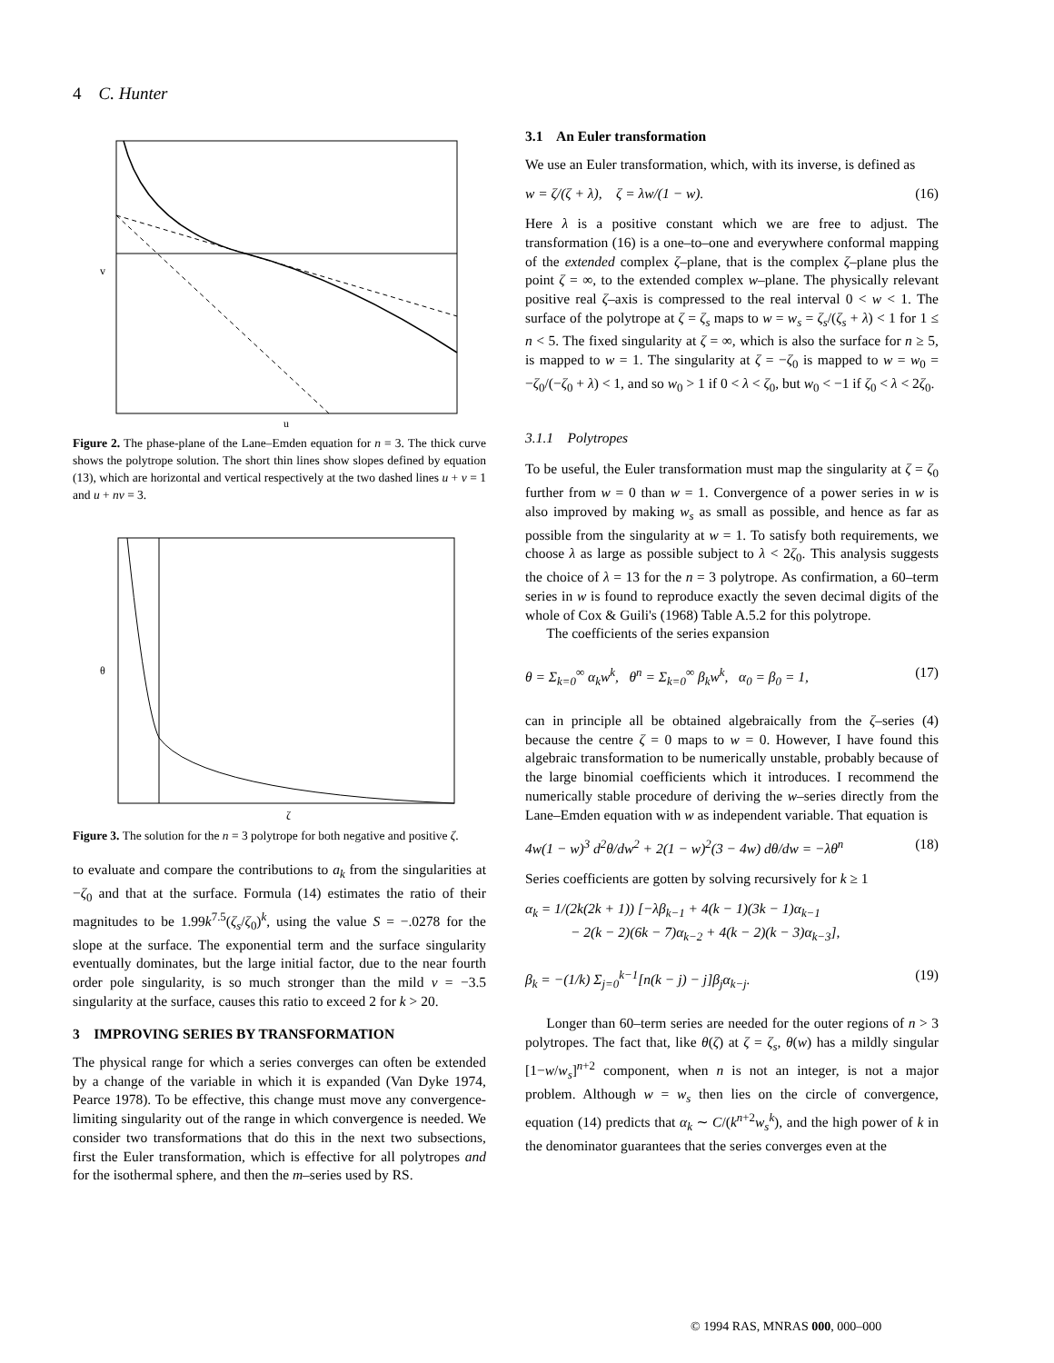4 C. Hunter
v
u
Figure 2. The phase-plane of the Lane–Emden equation for n = 3. The thick curve shows the polytrope solution. The short thin lines show slopes defined by equation (13), which are horizontal and vertical respectively at the two dashed lines u + v = 1 and u + nv = 3.
θ
ζ
Figure 3. The solution for the n = 3 polytrope for both negative and positive ζ.
to evaluate and compare the contributions to a<sub>k</sub> from the singularities at −ζ<sub>0</sub> and that at the surface. Formula (14) estimates the ratio of their magnitudes to be 1.99k<sup>7.5</sup>(ζ<sub>s</sub>/ζ<sub>0</sub>)<sup>k</sup>, using the value S = −.0278 for the slope at the surface. The exponential term and the surface singularity eventually dominates, but the large initial factor, due to the near fourth order pole singularity, is so much stronger than the mild ν = −3.5 singularity at the surface, causes this ratio to exceed 2 for k > 20.
3 IMPROVING SERIES BY TRANSFORMATION
The physical range for which a series converges can often be extended by a change of the variable in which it is expanded (Van Dyke 1974, Pearce 1978). To be effective, this change must move any convergence-limiting singularity out of the range in which convergence is needed. We consider two transformations that do this in the next two subsections, first the Euler transformation, which is effective for all polytropes and for the isothermal sphere, and then the m–series used by RS.
3.1 An Euler transformation
We use an Euler transformation, which, with its inverse, is defined as
w = ζ/(ζ + λ), ζ = λw/(1 − w). (16)
Here λ is a positive constant which we are free to adjust. The transformation (16) is a one–to–one and everywhere conformal mapping of the extended complex ζ–plane, that is the complex ζ–plane plus the point ζ = ∞, to the extended complex w–plane. The physically relevant positive real ζ–axis is compressed to the real interval 0 < w < 1. The surface of the polytrope at ζ = ζ<sub>s</sub> maps to w = w<sub>s</sub> = ζ<sub>s</sub>/(ζ<sub>s</sub> + λ) < 1 for 1 ≤ n < 5. The fixed singularity at ζ = ∞, which is also the surface for n ≥ 5, is mapped to w = 1. The singularity at ζ = −ζ<sub>0</sub> is mapped to w = w<sub>0</sub> = −ζ<sub>0</sub>/(−ζ<sub>0</sub> + λ) < 1, and so w<sub>0</sub> > 1 if 0 < λ < ζ<sub>0</sub>, but w<sub>0</sub> < −1 if ζ<sub>0</sub> < λ < 2ζ<sub>0</sub>.
3.1.1 Polytropes
To be useful, the Euler transformation must map the singularity at ζ = ζ<sub>0</sub> further from w = 0 than w = 1. Convergence of a power series in w is also improved by making w<sub>s</sub> as small as possible, and hence as far as possible from the singularity at w = 1. To satisfy both requirements, we choose λ as large as possible subject to λ < 2ζ<sub>0</sub>. This analysis suggests the choice of λ = 13 for the n = 3 polytrope. As confirmation, a 60–term series in w is found to reproduce exactly the seven decimal digits of the whole of Cox & Guili's (1968) Table A.5.2 for this polytrope.
The coefficients of the series expansion
θ = Σ<sub>k=0</sub><sup>∞</sup> α<sub>k</sub>w<sup>k</sup>, θ<sup>n</sup> = Σ<sub>k=0</sub><sup>∞</sup> β<sub>k</sub>w<sup>k</sup>, α<sub>0</sub> = β<sub>0</sub> = 1, (17)
can in principle all be obtained algebraically from the ζ–series (4) because the centre ζ = 0 maps to w = 0. However, I have found this algebraic transformation to be numerically unstable, probably because of the large binomial coefficients which it introduces. I recommend the numerically stable procedure of deriving the w–series directly from the Lane–Emden equation with w as independent variable. That equation is
4w(1 − w)<sup>3</sup> d<sup>2</sup>θ/dw<sup>2</sup> + 2(1 − w)<sup>2</sup>(3 − 4w) dθ/dw = −λθ<sup>n</sup> (18)
Series coefficients are gotten by solving recursively for k ≥ 1
α<sub>k</sub> = 1/(2k(2k + 1)) [−λβ<sub>k−1</sub> + 4(k − 1)(3k − 1)α<sub>k−1</sub>
− 2(k − 2)(6k − 7)α<sub>k−2</sub> + 4(k − 2)(k − 3)α<sub>k−3</sub>],
β<sub>k</sub> = −(1/k) Σ<sub>j=0</sub><sup>k−1</sup>[n(k − j) − j]β<sub>j</sub>α<sub>k−j</sub>. (19)
Longer than 60–term series are needed for the outer regions of n > 3 polytropes. The fact that, like θ(ζ) at ζ = ζ<sub>s</sub>, θ(w) has a mildly singular [1−w/w<sub>s</sub>]<sup>n+2</sup> component, when n is not an integer, is not a major problem. Although w = w<sub>s</sub> then lies on the circle of convergence, equation (14) predicts that α<sub>k</sub> ∼ C/(k<sup>n+2</sup>w<sub>s</sub><sup>k</sup>), and the high power of k in the denominator guarantees that the series converges even at the
© 1994 RAS, MNRAS 000, 000–000